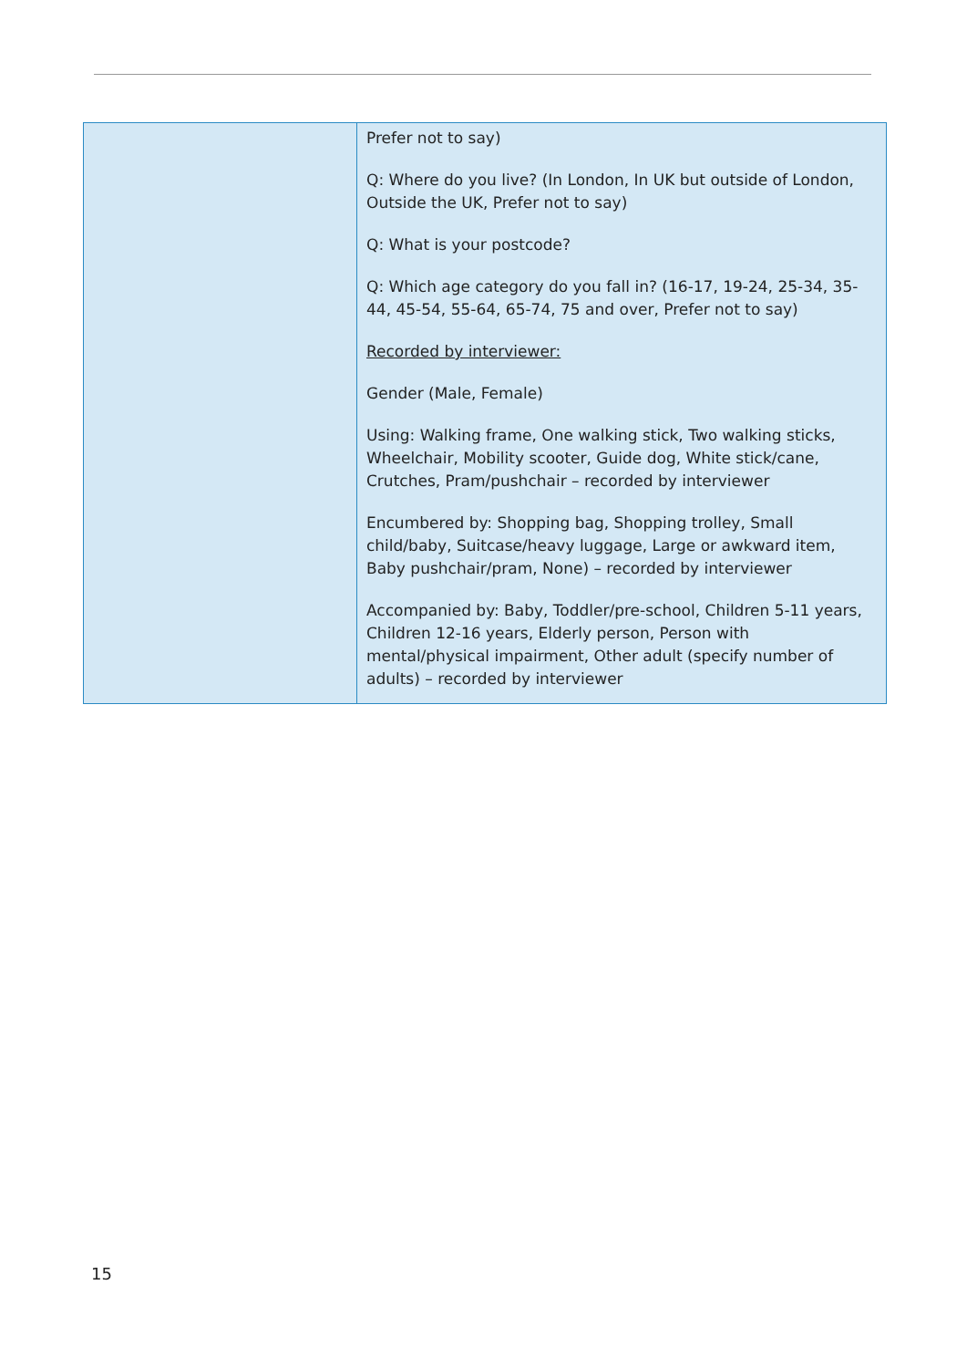| | Prefer not to say) Q: Where do you live? (In London, In UK but outside of London, Outside the UK, Prefer not to say) Q: What is your postcode? Q: Which age category do you fall in? (16-17, 19-24, 25-34, 35-44, 45-54, 55-64, 65-74, 75 and over, Prefer not to say) Recorded by interviewer: Gender (Male, Female) Using: Walking frame, One walking stick, Two walking sticks, Wheelchair, Mobility scooter, Guide dog, White stick/cane, Crutches, Pram/pushchair – recorded by interviewer Encumbered by: Shopping bag, Shopping trolley, Small child/baby, Suitcase/heavy luggage, Large or awkward item, Baby pushchair/pram, None) – recorded by interviewer Accompanied by: Baby, Toddler/pre-school, Children 5-11 years, Children 12-16 years, Elderly person, Person with mental/physical impairment, Other adult (specify number of adults) – recorded by interviewer |
15